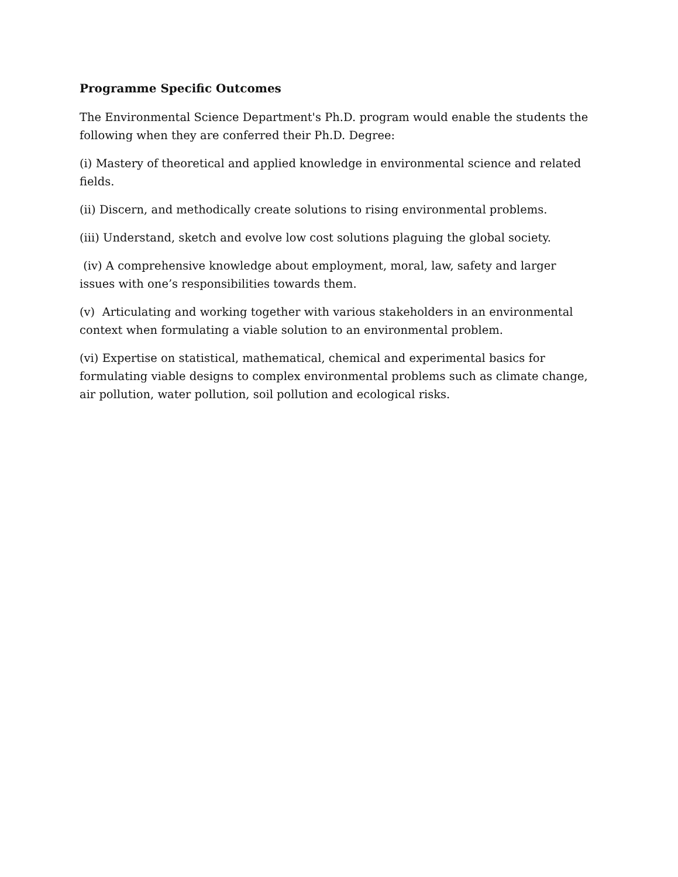Programme Specific Outcomes
The Environmental Science Department's Ph.D. program would enable the students the following when they are conferred their Ph.D. Degree:
(i) Mastery of theoretical and applied knowledge in environmental science and related fields.
(ii) Discern, and methodically create solutions to rising environmental problems.
(iii) Understand, sketch and evolve low cost solutions plaguing the global society.
(iv) A comprehensive knowledge about employment, moral, law, safety and larger issues with one’s responsibilities towards them.
(v) Articulating and working together with various stakeholders in an environmental context when formulating a viable solution to an environmental problem.
(vi) Expertise on statistical, mathematical, chemical and experimental basics for formulating viable designs to complex environmental problems such as climate change, air pollution, water pollution, soil pollution and ecological risks.